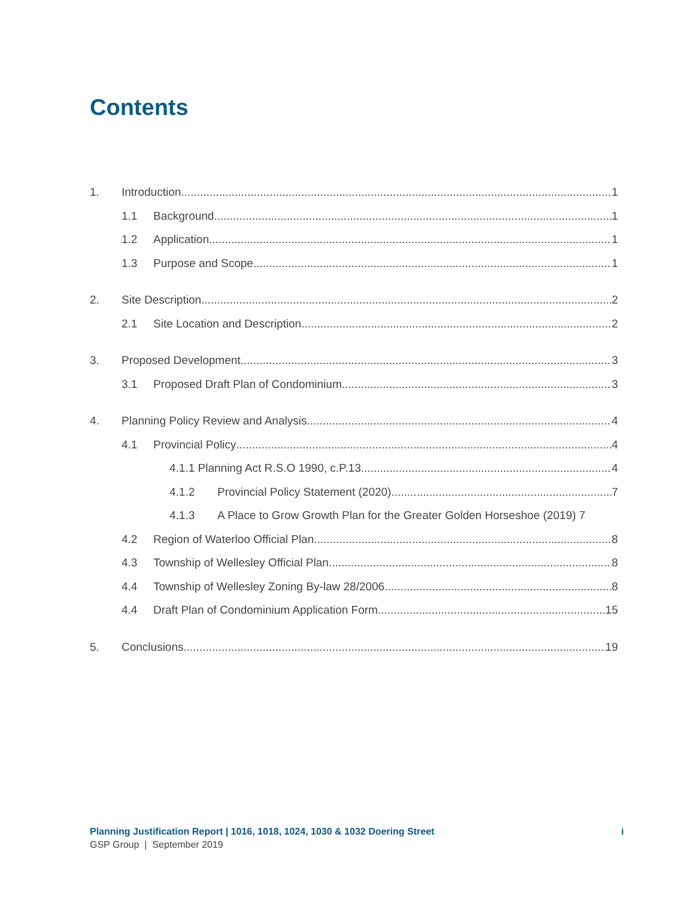Contents
1. Introduction 1
1.1 Background 1
1.2 Application 1
1.3 Purpose and Scope 1
2. Site Description 2
2.1 Site Location and Description 2
3. Proposed Development 3
3.1 Proposed Draft Plan of Condominium 3
4. Planning Policy Review and Analysis 4
4.1 Provincial Policy 4
4.1.1 Planning Act R.S.O 1990, c.P.13 4
4.1.2 Provincial Policy Statement (2020) 7
4.1.3 A Place to Grow Growth Plan for the Greater Golden Horseshoe (2019) 7
4.2 Region of Waterloo Official Plan 8
4.3 Township of Wellesley Official Plan 8
4.4 Township of Wellesley Zoning By-law 28/2006 8
4.4 Draft Plan of Condominium Application Form 15
5. Conclusions 19
Planning Justification Report | 1016, 1018, 1024, 1030 & 1032 Doering Street i
GSP Group | September 2019